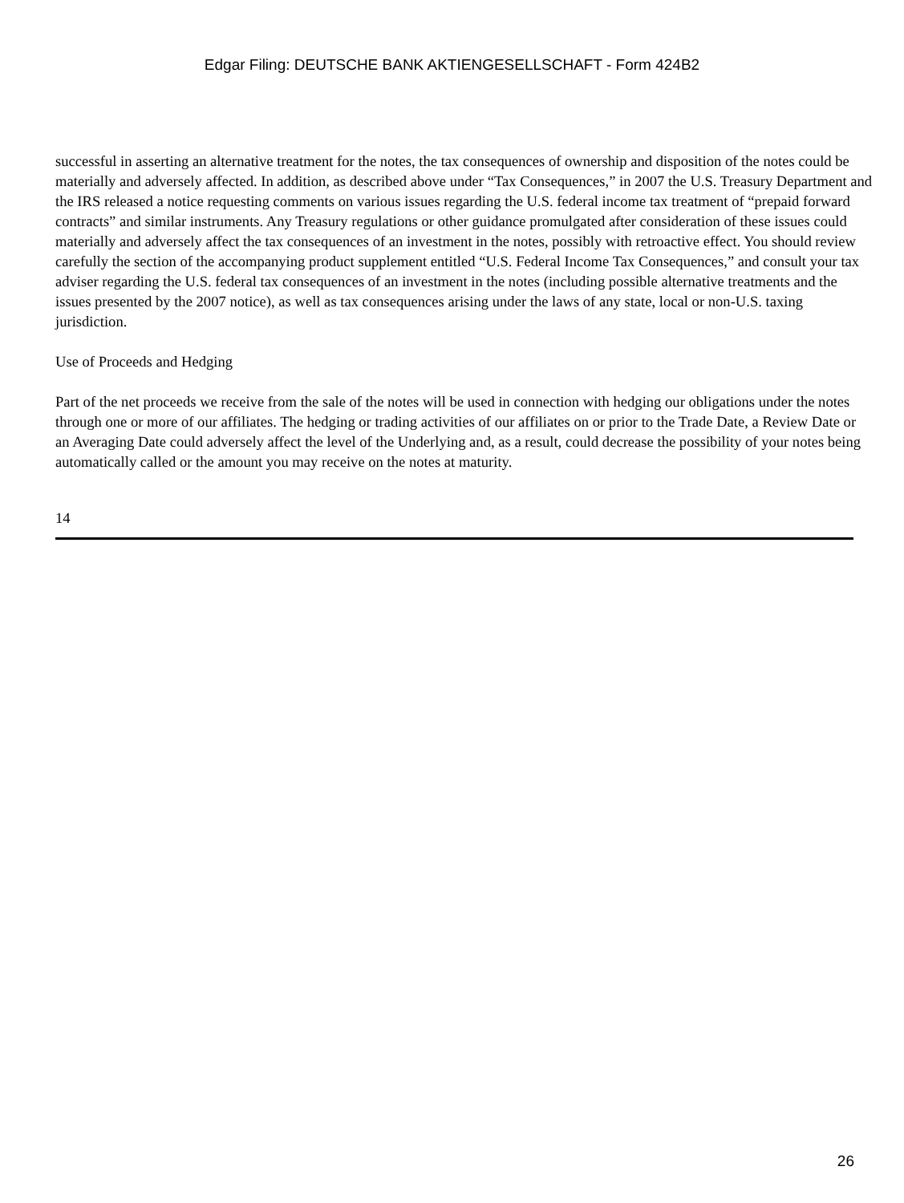Edgar Filing: DEUTSCHE BANK AKTIENGESELLSCHAFT - Form 424B2
successful in asserting an alternative treatment for the notes, the tax consequences of ownership and disposition of the notes could be materially and adversely affected. In addition, as described above under “Tax Consequences,” in 2007 the U.S. Treasury Department and the IRS released a notice requesting comments on various issues regarding the U.S. federal income tax treatment of “prepaid forward contracts” and similar instruments. Any Treasury regulations or other guidance promulgated after consideration of these issues could materially and adversely affect the tax consequences of an investment in the notes, possibly with retroactive effect. You should review carefully the section of the accompanying product supplement entitled “U.S. Federal Income Tax Consequences,” and consult your tax adviser regarding the U.S. federal tax consequences of an investment in the notes (including possible alternative treatments and the issues presented by the 2007 notice), as well as tax consequences arising under the laws of any state, local or non-U.S. taxing jurisdiction.
Use of Proceeds and Hedging
Part of the net proceeds we receive from the sale of the notes will be used in connection with hedging our obligations under the notes through one or more of our affiliates. The hedging or trading activities of our affiliates on or prior to the Trade Date, a Review Date or an Averaging Date could adversely affect the level of the Underlying and, as a result, could decrease the possibility of your notes being automatically called or the amount you may receive on the notes at maturity.
14
26